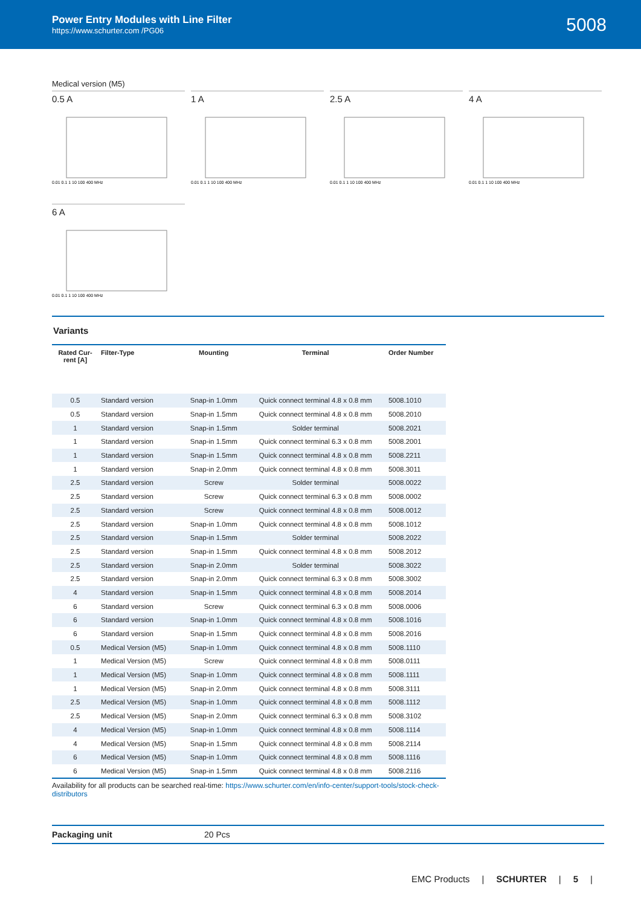Power Entry Modules with Line Filter
https://www.schurter.com /PG06
5008
Medical version (M5)
0.5 A
0.01 0.1 1 10 100 400 MHz
1 A
0.01 0.1 1 10 100 400 MHz
2.5 A
0.01 0.1 1 10 100 400 MHz
4 A
0.01 0.1 1 10 100 400 MHz
6 A
0.01 0.1 1 10 100 400 MHz
Variants
| Rated Cur- rent [A] | Filter-Type | Mounting | Terminal | Order Number |
| --- | --- | --- | --- | --- |
| 0.5 | Standard version | Snap-in 1.0mm | Quick connect terminal 4.8 x 0.8 mm | 5008.1010 |
| 0.5 | Standard version | Snap-in 1.5mm | Quick connect terminal 4.8 x 0.8 mm | 5008.2010 |
| 1 | Standard version | Snap-in 1.5mm | Solder terminal | 5008.2021 |
| 1 | Standard version | Snap-in 1.5mm | Quick connect terminal 6.3 x 0.8 mm | 5008.2001 |
| 1 | Standard version | Snap-in 1.5mm | Quick connect terminal 4.8 x 0.8 mm | 5008.2211 |
| 1 | Standard version | Snap-in 2.0mm | Quick connect terminal 4.8 x 0.8 mm | 5008.3011 |
| 2.5 | Standard version | Screw | Solder terminal | 5008.0022 |
| 2.5 | Standard version | Screw | Quick connect terminal 6.3 x 0.8 mm | 5008.0002 |
| 2.5 | Standard version | Screw | Quick connect terminal 4.8 x 0.8 mm | 5008.0012 |
| 2.5 | Standard version | Snap-in 1.0mm | Quick connect terminal 4.8 x 0.8 mm | 5008.1012 |
| 2.5 | Standard version | Snap-in 1.5mm | Solder terminal | 5008.2022 |
| 2.5 | Standard version | Snap-in 1.5mm | Quick connect terminal 4.8 x 0.8 mm | 5008.2012 |
| 2.5 | Standard version | Snap-in 2.0mm | Solder terminal | 5008.3022 |
| 2.5 | Standard version | Snap-in 2.0mm | Quick connect terminal 6.3 x 0.8 mm | 5008.3002 |
| 4 | Standard version | Snap-in 1.5mm | Quick connect terminal 4.8 x 0.8 mm | 5008.2014 |
| 6 | Standard version | Screw | Quick connect terminal 6.3 x 0.8 mm | 5008.0006 |
| 6 | Standard version | Snap-in 1.0mm | Quick connect terminal 4.8 x 0.8 mm | 5008.1016 |
| 6 | Standard version | Snap-in 1.5mm | Quick connect terminal 4.8 x 0.8 mm | 5008.2016 |
| 0.5 | Medical Version (M5) | Snap-in 1.0mm | Quick connect terminal 4.8 x 0.8 mm | 5008.1110 |
| 1 | Medical Version (M5) | Screw | Quick connect terminal 4.8 x 0.8 mm | 5008.0111 |
| 1 | Medical Version (M5) | Snap-in 1.0mm | Quick connect terminal 4.8 x 0.8 mm | 5008.1111 |
| 1 | Medical Version (M5) | Snap-in 2.0mm | Quick connect terminal 4.8 x 0.8 mm | 5008.3111 |
| 2.5 | Medical Version (M5) | Snap-in 1.0mm | Quick connect terminal 4.8 x 0.8 mm | 5008.1112 |
| 2.5 | Medical Version (M5) | Snap-in 2.0mm | Quick connect terminal 6.3 x 0.8 mm | 5008.3102 |
| 4 | Medical Version (M5) | Snap-in 1.0mm | Quick connect terminal 4.8 x 0.8 mm | 5008.1114 |
| 4 | Medical Version (M5) | Snap-in 1.5mm | Quick connect terminal 4.8 x 0.8 mm | 5008.2114 |
| 6 | Medical Version (M5) | Snap-in 1.0mm | Quick connect terminal 4.8 x 0.8 mm | 5008.1116 |
| 6 | Medical Version (M5) | Snap-in 1.5mm | Quick connect terminal 4.8 x 0.8 mm | 5008.2116 |
Availability for all products can be searched real-time: https://www.schurter.com/en/info-center/support-tools/stock-check-distributors
Packaging unit 20 Pcs
EMC Products | SCHURTER | 5 |